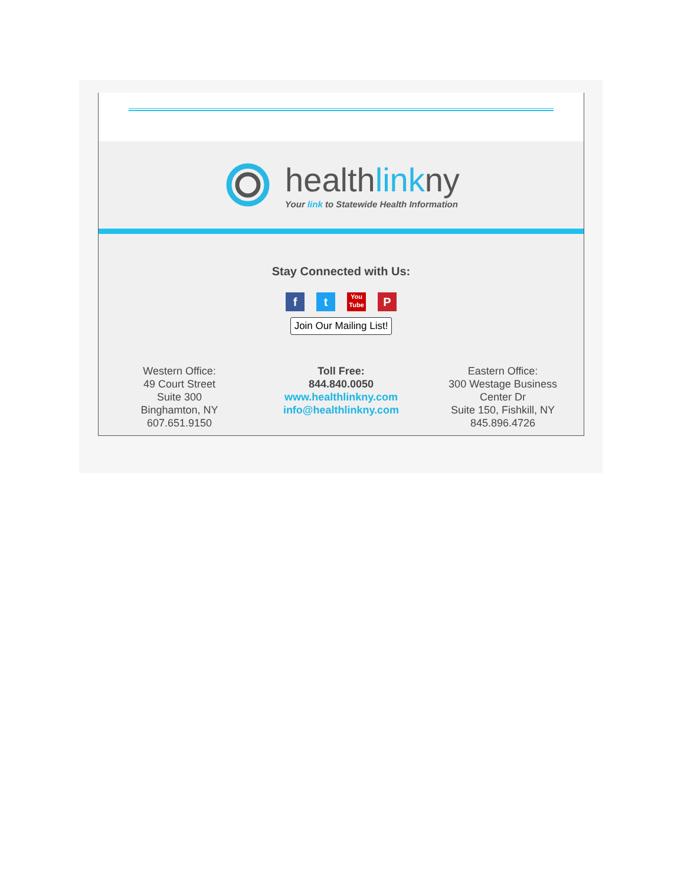healthlinkny
Your link to Statewide Health Information
Stay Connected with Us:
ft You Tube P
Join Our Mailing List!
Western Office:
49 Court Street
Suite 300
Binghamton, NY
607.651.9150
Toll Free:
844.840.0050
www.healthlinkny.com
info@healthlinkny.com
Eastern Office:
300 Westage Business
Center Dr
Suite 150, Fishkill, NY
845.896.4726